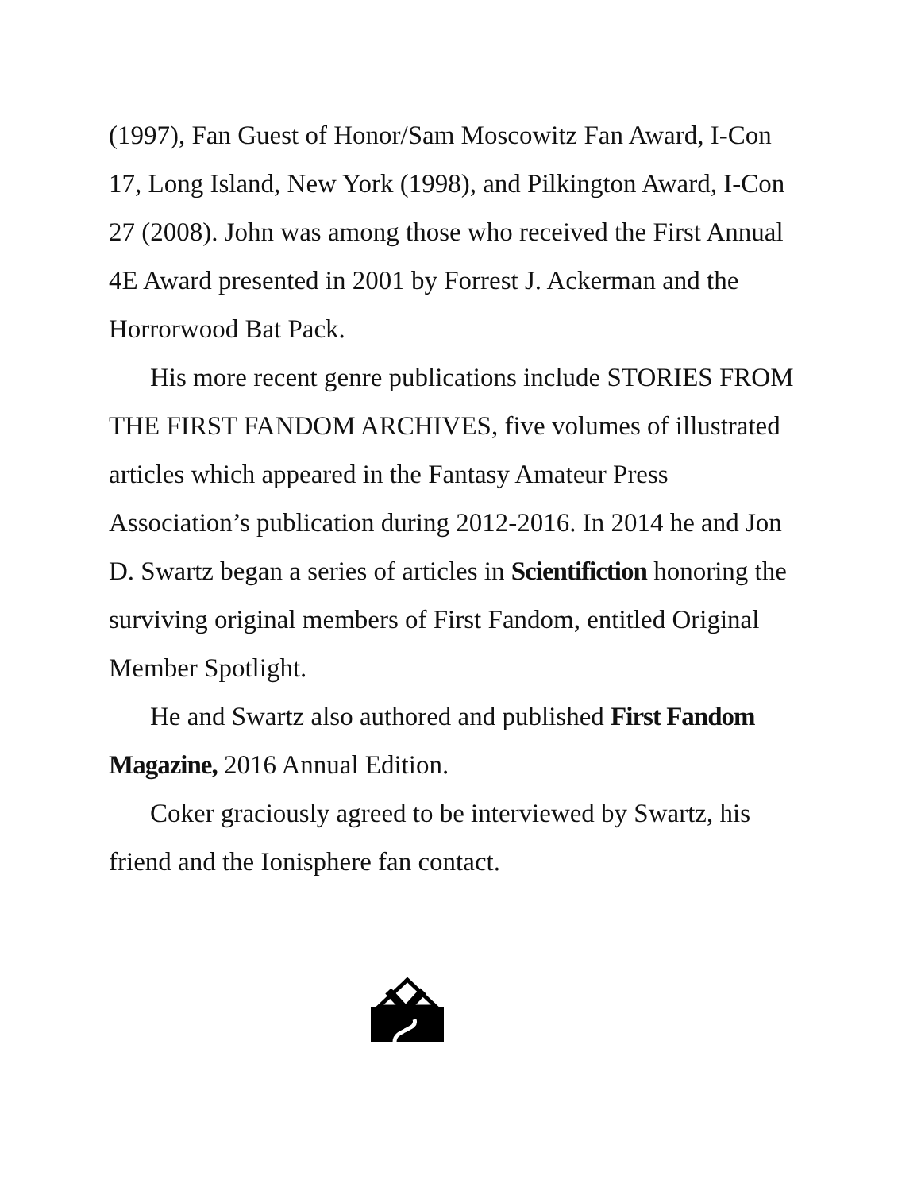(1997), Fan Guest of Honor/Sam Moscowitz Fan Award, I-Con 17, Long Island, New York (1998), and Pilkington Award, I-Con 27 (2008). John was among those who received the First Annual 4E Award presented in 2001 by Forrest J. Ackerman and the Horrorwood Bat Pack.
His more recent genre publications include STORIES FROM THE FIRST FANDOM ARCHIVES, five volumes of illustrated articles which appeared in the Fantasy Amateur Press Association’s publication during 2012-2016. In 2014 he and Jon D. Swartz began a series of articles in Scientifiction honoring the surviving original members of First Fandom, entitled Original Member Spotlight.
He and Swartz also authored and published First Fandom Magazine, 2016 Annual Edition.
Coker graciously agreed to be interviewed by Swartz, his friend and the Ionisphere fan contact.